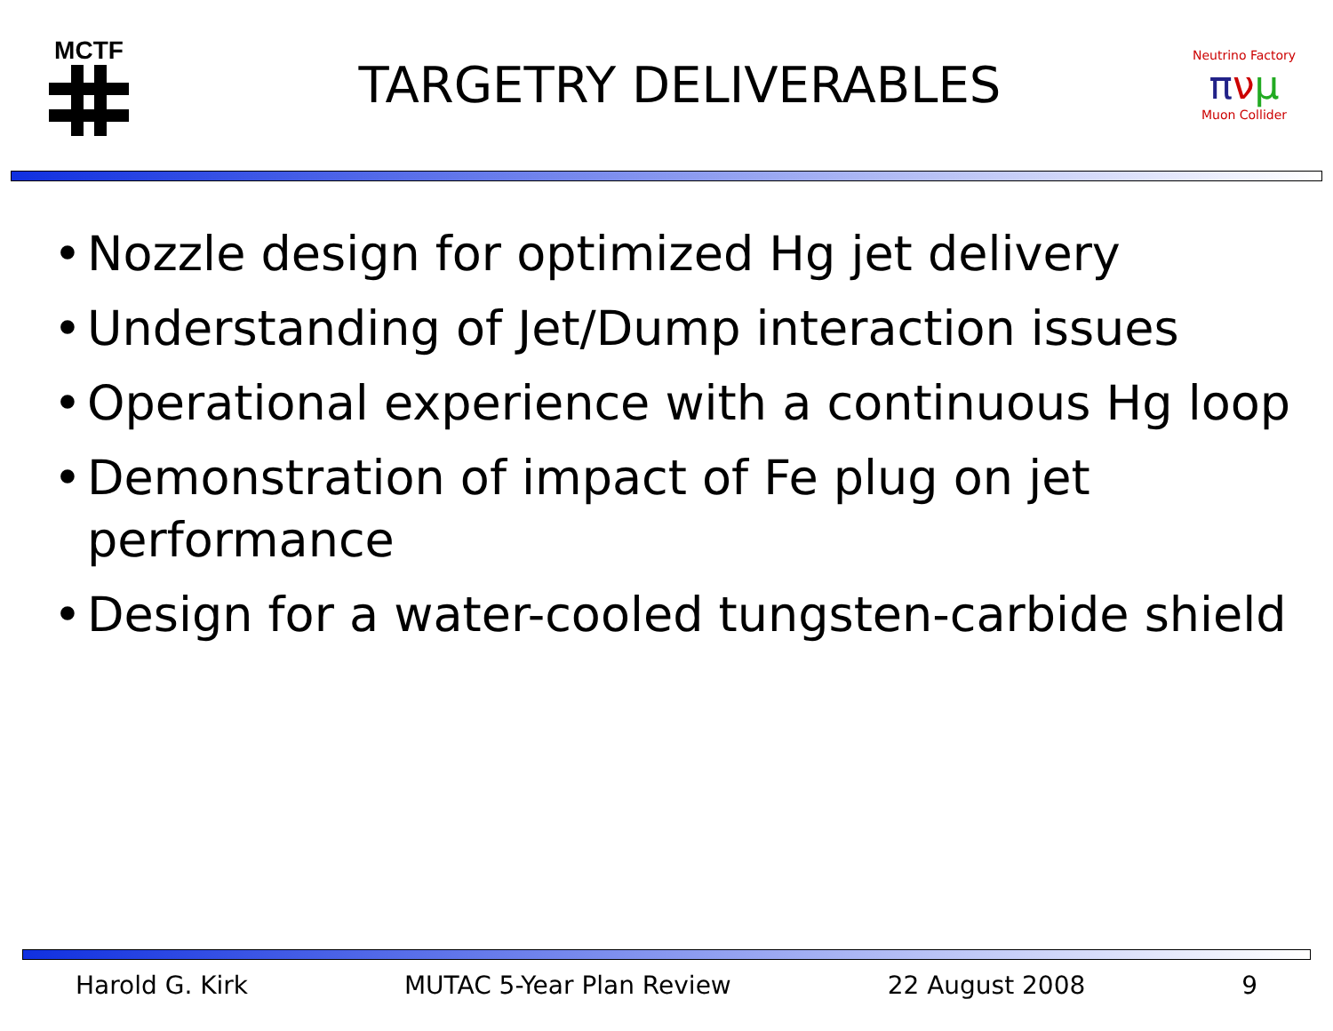MCTF
TARGETRY DELIVERABLES
Neutrino Factory
πνμ
Muon Collider
• Nozzle design for optimized Hg jet delivery
• Understanding of Jet/Dump interaction issues
• Operational experience with a continuous Hg loop
• Demonstration of impact of Fe plug on jet performance
• Design for a water-cooled tungsten-carbide shield
Harold G. Kirk MUTAC 5-Year Plan Review 22 August 2008 9